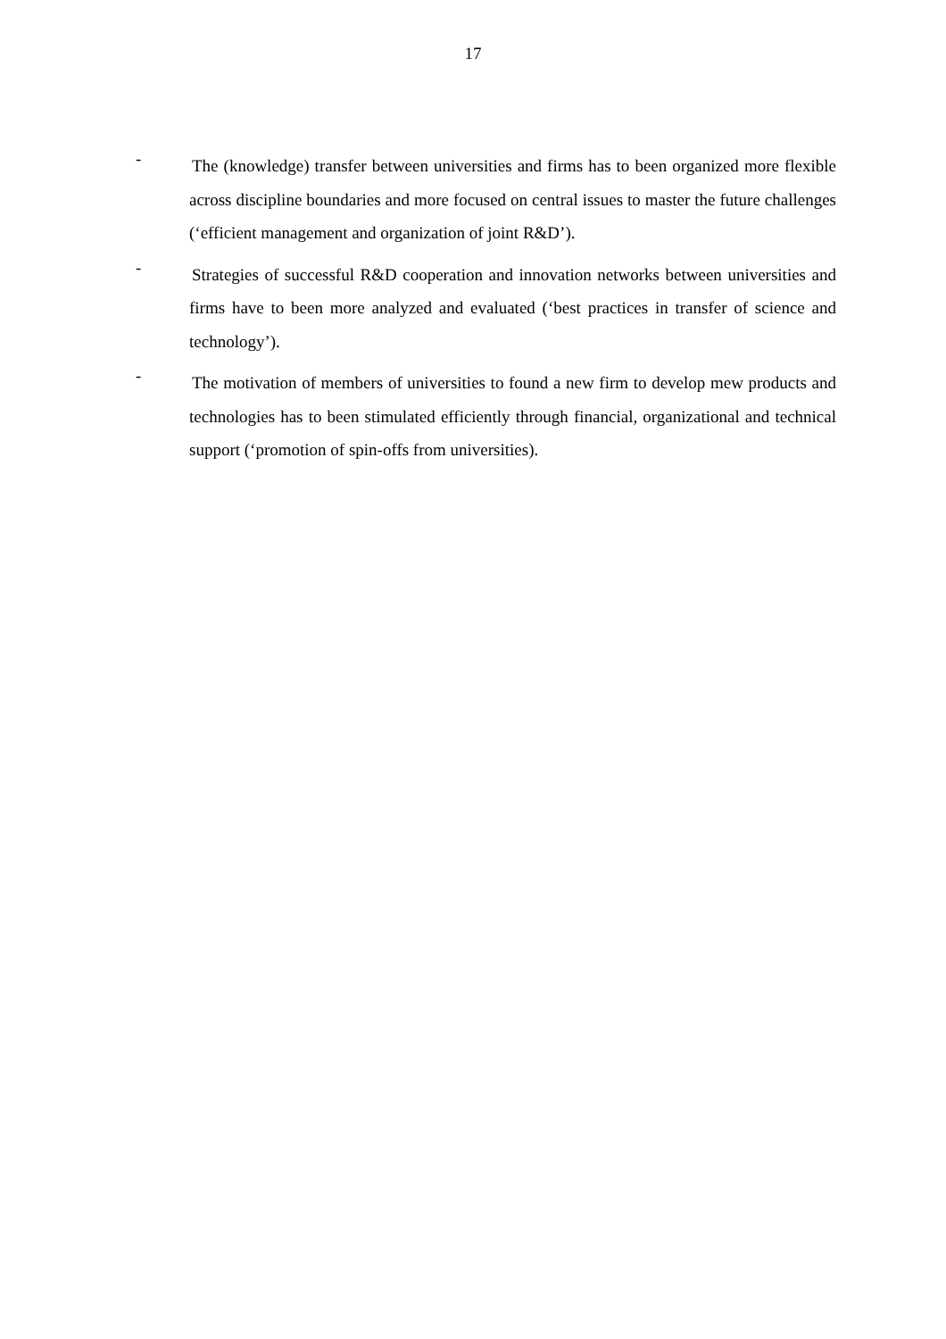17
-
The (knowledge) transfer between universities and firms has to been organized more flexible across discipline boundaries and more focused on central issues to master the future challenges (‘efficient management and organization of joint R&D’).
-
Strategies of successful R&D cooperation and innovation networks between universities and firms have to been more analyzed and evaluated (‘best practices in transfer of science and technology’).
-
The motivation of members of universities to found a new firm to develop mew products and technologies has to been stimulated efficiently through financial, organizational and technical support (‘promotion of spin-offs from universities).